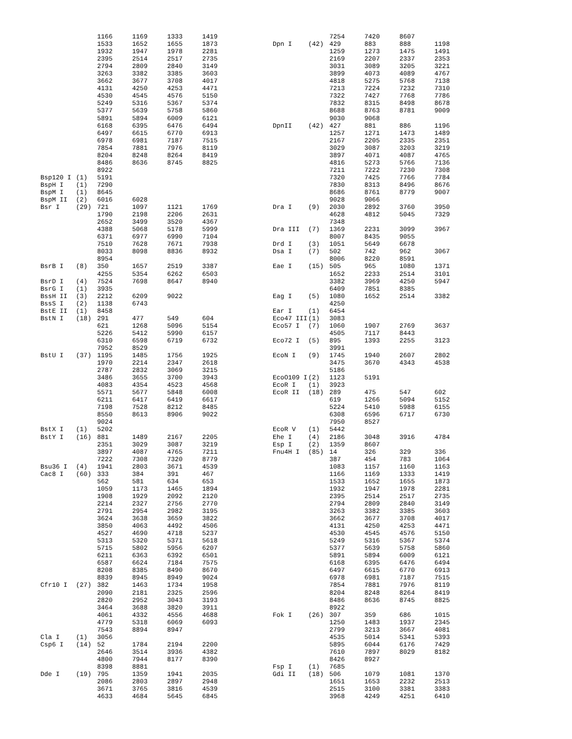| | | 1166 | 1169 | 1333 | 1419 |
| | | 1533 | 1652 | 1655 | 1873 |
| | | 1932 | 1947 | 1978 | 2281 |
| | | 2395 | 2514 | 2517 | 2735 |
| | | 2794 | 2809 | 2840 | 3149 |
| | | 3263 | 3382 | 3385 | 3603 |
| | | 3662 | 3677 | 3708 | 4017 |
| | | 4131 | 4250 | 4253 | 4471 |
| | | 4530 | 4545 | 4576 | 5150 |
| | | 5249 | 5316 | 5367 | 5374 |
| | | 5377 | 5639 | 5758 | 5860 |
| | | 5891 | 5894 | 6009 | 6121 |
| | | 6168 | 6395 | 6476 | 6494 |
| | | 6497 | 6615 | 6770 | 6913 |
| | | 6978 | 6981 | 7187 | 7515 |
| | | 7854 | 7881 | 7976 | 8119 |
| | | 8204 | 8248 | 8264 | 8419 |
| | | 8486 | 8636 | 8745 | 8825 |
| | | 8922 | | | |
| Bsp120 I | (1) | 5191 | | | |
| BspH I | (1) | 7290 | | | |
| BspM I | (1) | 8645 | | | |
| BspM II | (2) | 6016 | 6028 | | |
| Bsr I | (29) | 721 | 1097 | 1121 | 1769 |
| | | 1790 | 2198 | 2206 | 2631 |
| | | 2652 | 3499 | 3520 | 4367 |
| | | 4388 | 5068 | 5178 | 5999 |
| | | 6371 | 6977 | 6990 | 7104 |
| | | 7510 | 7628 | 7671 | 7938 |
| | | 8033 | 8098 | 8836 | 8932 |
| | | 8954 | | | |
| BsrB I | (8) | 350 | 1657 | 2519 | 3387 |
| | | 4255 | 5354 | 6262 | 6503 |
| BsrD I | (4) | 7524 | 7698 | 8647 | 8940 |
| BsrG I | (1) | 3935 | | | |
| BssH II | (3) | 2212 | 6209 | 9022 | |
| BssS I | (2) | 1138 | 6743 | | |
| BstE II | (1) | 8458 | | | |
| BstN I | (18) | 291 | 477 | 549 | 604 |
| | | 621 | 1268 | 5096 | 5154 |
| | | 5226 | 5412 | 5990 | 6157 |
| | | 6310 | 6598 | 6719 | 6732 |
| | | 7952 | 8529 | | |
| BstU I | (37) | 1195 | 1485 | 1756 | 1925 |
| | | 1970 | 2214 | 2347 | 2618 |
| | | 2787 | 2832 | 3069 | 3215 |
| | | 3486 | 3655 | 3700 | 3943 |
| | | 4083 | 4354 | 4523 | 4568 |
| | | 5571 | 5677 | 5848 | 6008 |
| | | 6211 | 6417 | 6419 | 6617 |
| | | 7198 | 7528 | 8212 | 8485 |
| | | 8550 | 8613 | 8906 | 9022 |
| | | 9024 | | | |
| BstX I | (1) | 5202 | | | |
| BstY I | (16) | 881 | 1489 | 2167 | 2205 |
| | | 2351 | 3029 | 3087 | 3219 |
| | | 3897 | 4087 | 4765 | 7211 |
| | | 7222 | 7308 | 7320 | 8779 |
| Bsu36 I | (4) | 1941 | 2803 | 3671 | 4539 |
| Cac8 I | (60) | 333 | 384 | 391 | 467 |
| | | 562 | 581 | 634 | 653 |
| | | 1059 | 1173 | 1465 | 1894 |
| | | 1908 | 1929 | 2092 | 2120 |
| | | 2214 | 2327 | 2756 | 2770 |
| | | 2791 | 2954 | 2982 | 3195 |
| | | 3624 | 3638 | 3659 | 3822 |
| | | 3850 | 4063 | 4492 | 4506 |
| | | 4527 | 4690 | 4718 | 5237 |
| | | 5313 | 5320 | 5371 | 5618 |
| | | 5715 | 5802 | 5956 | 6207 |
| | | 6211 | 6363 | 6392 | 6501 |
| | | 6587 | 6624 | 7184 | 7575 |
| | | 8208 | 8385 | 8490 | 8670 |
| | | 8839 | 8945 | 8949 | 9024 |
| Cfr10 I | (27) | 382 | 1463 | 1734 | 1958 |
| | | 2090 | 2181 | 2325 | 2596 |
| | | 2820 | 2952 | 3043 | 3193 |
| | | 3464 | 3688 | 3820 | 3911 |
| | | 4061 | 4332 | 4556 | 4688 |
| | | 4779 | 5318 | 6069 | 6093 |
| | | 7543 | 8894 | 8947 | |
| Cla I | (1) | 3056 | | | |
| Csp6 I | (14) | 52 | 1784 | 2194 | 2200 |
| | | 2646 | 3514 | 3936 | 4382 |
| | | 4800 | 7944 | 8177 | 8390 |
| | | 8398 | 8881 | | |
| Dde I | (19) | 795 | 1359 | 1941 | 2035 |
| | | 2086 | 2803 | 2897 | 2948 |
| | | 3671 | 3765 | 3816 | 4539 |
| | | 4633 | 4684 | 5645 | 6845 |
| | | 7254 | 7420 | 8607 | |
| Dpn I | (42) | 429 | 883 | 888 | 1198 |
| | | 1259 | 1273 | 1475 | 1491 |
| | | 2169 | 2207 | 2337 | 2353 |
| | | 3031 | 3089 | 3205 | 3221 |
| | | 3899 | 4073 | 4089 | 4767 |
| | | 4818 | 5275 | 5768 | 7138 |
| | | 7213 | 7224 | 7232 | 7310 |
| | | 7322 | 7427 | 7768 | 7786 |
| | | 7832 | 8315 | 8498 | 8678 |
| | | 8688 | 8763 | 8781 | 9009 |
| | | 9030 | 9068 | | |
| DpnII | (42) | 427 | 881 | 886 | 1196 |
| | | 1257 | 1271 | 1473 | 1489 |
| | | 2167 | 2205 | 2335 | 2351 |
| | | 3029 | 3087 | 3203 | 3219 |
| | | 3897 | 4071 | 4087 | 4765 |
| | | 4816 | 5273 | 5766 | 7136 |
| | | 7211 | 7222 | 7230 | 7308 |
| | | 7320 | 7425 | 7766 | 7784 |
| | | 7830 | 8313 | 8496 | 8676 |
| | | 8686 | 8761 | 8779 | 9007 |
| | | 9028 | 9066 | | |
| Dra I | (9) | 2030 | 2892 | 3760 | 3950 |
| | | 4628 | 4812 | 5045 | 7329 |
| | | 7348 | | | |
| Dra III | (7) | 1369 | 2231 | 3099 | 3967 |
| | | 8007 | 8435 | 9055 | |
| Drd I | (3) | 1051 | 5649 | 6678 | |
| Dsa I | (7) | 502 | 742 | 962 | 3067 |
| | | 8006 | 8220 | 8591 | |
| Eae I | (15) | 505 | 965 | 1080 | 1371 |
| | | 1652 | 2233 | 2514 | 3101 |
| | | 3382 | 3969 | 4250 | 5947 |
| | | 6409 | 7851 | 8385 | |
| Eag I | (5) | 1080 | 1652 | 2514 | 3382 |
| | | 4250 | | | |
| Ear I | (1) | 6454 | | | |
| Eco47 III | (1) | 3083 | | | |
| Eco57 I | (7) | 1060 | 1907 | 2769 | 3637 |
| | | 4505 | 7117 | 8443 | |
| Eco72 I | (5) | 895 | 1393 | 2255 | 3123 |
| | | 3991 | | | |
| EcoN I | (9) | 1745 | 1940 | 2607 | 2802 |
| | | 3475 | 3670 | 4343 | 4538 |
| | | 5186 | | | |
| EcoO109 I | (2) | 1123 | 5191 | | |
| EcoR I | (1) | 3923 | | | |
| EcoR II | (18) | 289 | 475 | 547 | 602 |
| | | 619 | 1266 | 5094 | 5152 |
| | | 5224 | 5410 | 5988 | 6155 |
| | | 6308 | 6596 | 6717 | 6730 |
| | | 7950 | 8527 | | |
| EcoR V | (1) | 5442 | | | |
| Ehe I | (4) | 2186 | 3048 | 3916 | 4784 |
| Esp I | (2) | 1359 | 8607 | | |
| Fnu4H I | (85) | 14 | 326 | 329 | 336 |
| | | 387 | 454 | 783 | 1064 |
| | | 1083 | 1157 | 1160 | 1163 |
| | | 1166 | 1169 | 1333 | 1419 |
| | | 1533 | 1652 | 1655 | 1873 |
| | | 1932 | 1947 | 1978 | 2281 |
| | | 2395 | 2514 | 2517 | 2735 |
| | | 2794 | 2809 | 2840 | 3149 |
| | | 3263 | 3382 | 3385 | 3603 |
| | | 3662 | 3677 | 3708 | 4017 |
| | | 4131 | 4250 | 4253 | 4471 |
| | | 4530 | 4545 | 4576 | 5150 |
| | | 5249 | 5316 | 5367 | 5374 |
| | | 5377 | 5639 | 5758 | 5860 |
| | | 5891 | 5894 | 6009 | 6121 |
| | | 6168 | 6395 | 6476 | 6494 |
| | | 6497 | 6615 | 6770 | 6913 |
| | | 6978 | 6981 | 7187 | 7515 |
| | | 7854 | 7881 | 7976 | 8119 |
| | | 8204 | 8248 | 8264 | 8419 |
| | | 8486 | 8636 | 8745 | 8825 |
| | | 8922 | | | |
| Fok I | (26) | 307 | 359 | 686 | 1015 |
| | | 1250 | 1483 | 1937 | 2345 |
| | | 2799 | 3213 | 3667 | 4081 |
| | | 4535 | 5014 | 5341 | 5393 |
| | | 5895 | 6044 | 6176 | 7429 |
| | | 7610 | 7897 | 8029 | 8182 |
| | | 8426 | 8927 | | |
| Fsp I | (1) | 7685 | | | |
| Gdi II | (18) | 506 | 1079 | 1081 | 1370 |
| | | 1651 | 1653 | 2232 | 2513 |
| | | 2515 | 3100 | 3381 | 3383 |
| | | 3968 | 4249 | 4251 | 6410 |